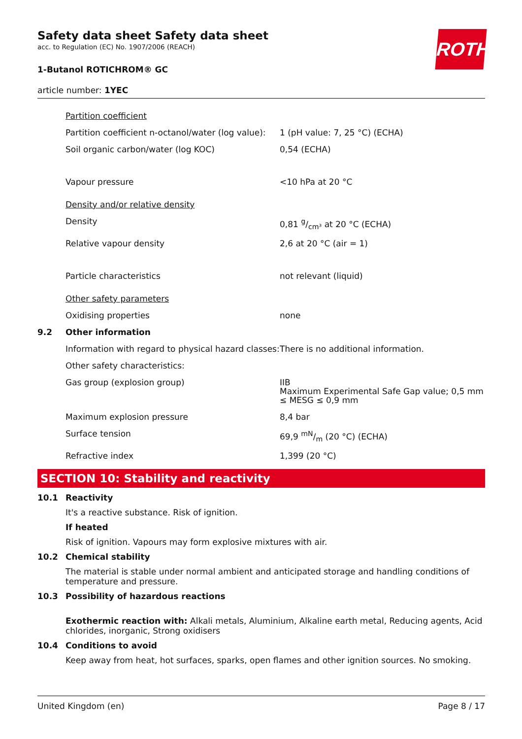ROTH
Safety data sheet Safety data sheet
acc. to Regulation (EC) No. 1907/2006 (REACH)
1-Butanol ROTICHROM® GC
article number: 1YEC
| | Partition coefficient | |
| | Partition coefficient n-octanol/water (log value): | 1 (pH value: 7, 25 °C) (ECHA) |
| | Soil organic carbon/water (log KOC) | 0,54 (ECHA) |
| | Vapour pressure | <10 hPa at 20 °C |
| | Density and/or relative density | |
| | Density | 0,81 g/cm³ at 20 °C (ECHA) |
| | Relative vapour density | 2,6 at 20 °C (air = 1) |
| | Particle characteristics | not relevant (liquid) |
| | Other safety parameters | |
| | Oxidising properties | none |
| 9.2 | Other information | |
| | Information with regard to physical hazard classes: | There is no additional information. |
| | Other safety characteristics: | |
| | Gas group (explosion group) | IIB Maximum Experimental Safe Gap value; 0,5 mm ≤ MESG ≤ 0,9 mm |
| | Maximum explosion pressure | 8,4 bar |
| | Surface tension | 69,9 mN/m (20 °C) (ECHA) |
| | Refractive index | 1,399 (20 °C) |
SECTION 10: Stability and reactivity
10.1 Reactivity
It's a reactive substance. Risk of ignition.
If heated
Risk of ignition. Vapours may form explosive mixtures with air.
10.2 Chemical stability
The material is stable under normal ambient and anticipated storage and handling conditions of temperature and pressure.
10.3 Possibility of hazardous reactions
Exothermic reaction with: Alkali metals, Aluminium, Alkaline earth metal, Reducing agents, Acid chlorides, inorganic, Strong oxidisers
10.4 Conditions to avoid
Keep away from heat, hot surfaces, sparks, open flames and other ignition sources. No smoking.
United Kingdom (en) Page 8 / 17